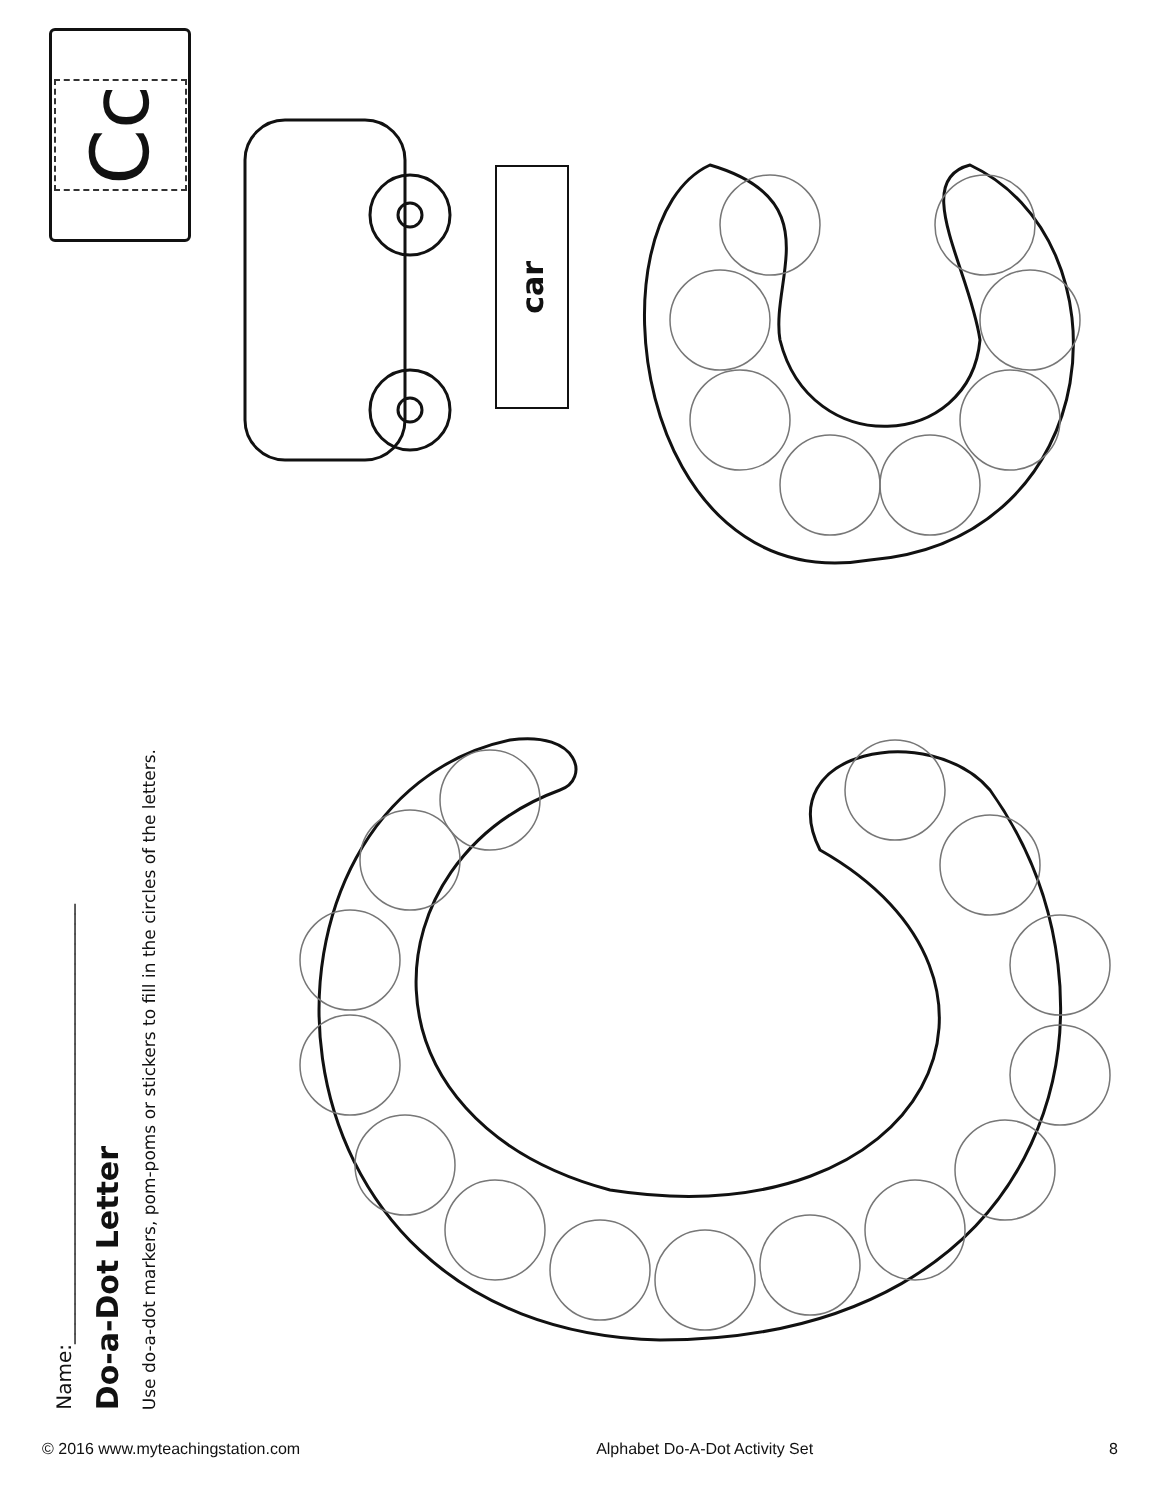Cc
Name:____________________________________________
Do-a-Dot Letter
Use do-a-dot markers, pom-poms or stickers to fill in the circles of the letters.
car
© 2016 www.myteachingstation.com Alphabet Do-A-Dot Activity Set 8